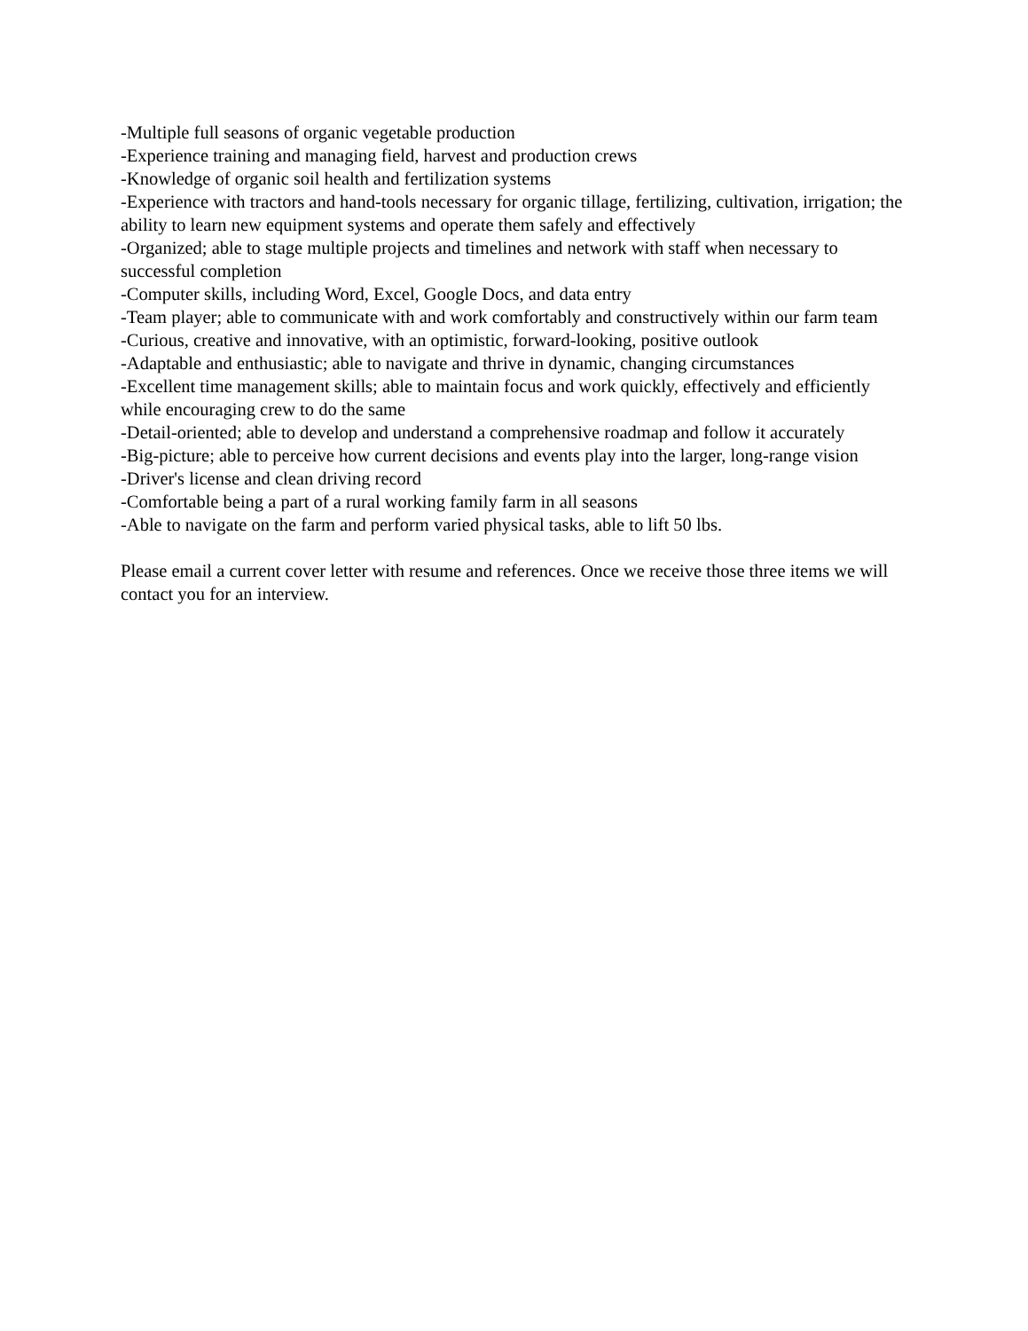-Multiple full seasons of organic vegetable production
-Experience training and managing field, harvest and production crews
-Knowledge of organic soil health and fertilization systems
-Experience with tractors and hand-tools necessary for organic tillage, fertilizing, cultivation, irrigation; the ability to learn new equipment systems and operate them safely and effectively
-Organized; able to stage multiple projects and timelines and network with staff when necessary to successful completion
-Computer skills, including Word, Excel, Google Docs, and data entry
-Team player; able to communicate with and work comfortably and constructively within our farm team
-Curious, creative and innovative, with an optimistic, forward-looking, positive outlook
-Adaptable and enthusiastic; able to navigate and thrive in dynamic, changing circumstances
-Excellent time management skills; able to maintain focus and work quickly, effectively and efficiently while encouraging crew to do the same
-Detail-oriented; able to develop and understand a comprehensive roadmap and follow it accurately
-Big-picture; able to perceive how current decisions and events play into the larger, long-range vision
-Driver's license and clean driving record
-Comfortable being a part of a rural working family farm in all seasons
-Able to navigate on the farm and perform varied physical tasks, able to lift 50 lbs.
Please email a current cover letter with resume and references. Once we receive those three items we will contact you for an interview.